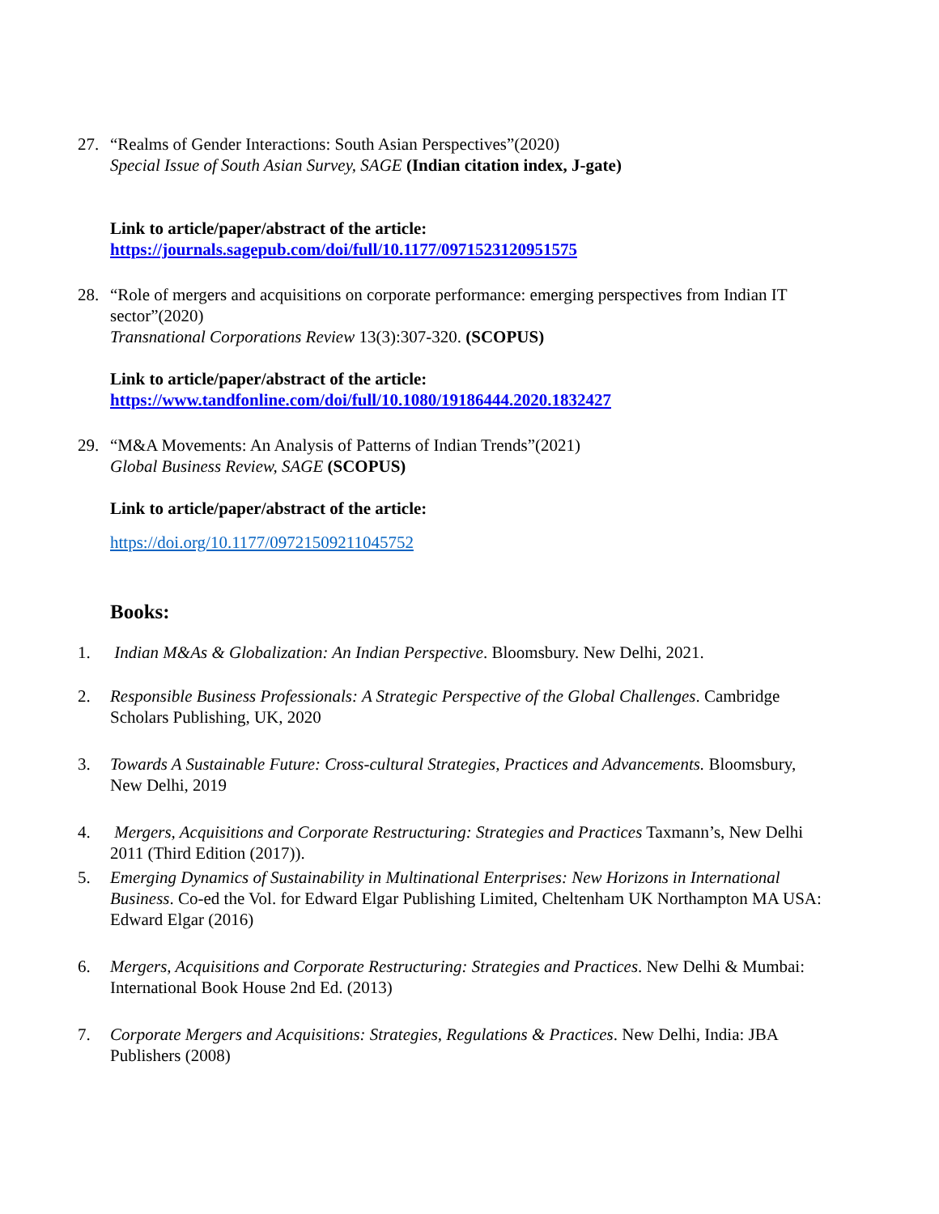27. “Realms of Gender Interactions: South Asian Perspectives”(2020)
Special Issue of South Asian Survey, SAGE (Indian citation index, J-gate)
Link to article/paper/abstract of the article:
https://journals.sagepub.com/doi/full/10.1177/0971523120951575
28. “Role of mergers and acquisitions on corporate performance: emerging perspectives from Indian IT sector”(2020)
Transnational Corporations Review 13(3):307-320. (SCOPUS)
Link to article/paper/abstract of the article:
https://www.tandfonline.com/doi/full/10.1080/19186444.2020.1832427
29. “M&A Movements: An Analysis of Patterns of Indian Trends”(2021)
Global Business Review, SAGE (SCOPUS)
Link to article/paper/abstract of the article:
https://doi.org/10.1177/09721509211045752
Books:
1. Indian M&As & Globalization: An Indian Perspective. Bloomsbury. New Delhi, 2021.
2. Responsible Business Professionals: A Strategic Perspective of the Global Challenges. Cambridge Scholars Publishing, UK, 2020
3. Towards A Sustainable Future: Cross-cultural Strategies, Practices and Advancements. Bloomsbury, New Delhi, 2019
4. Mergers, Acquisitions and Corporate Restructuring: Strategies and Practices Taxmann’s, New Delhi 2011 (Third Edition (2017)).
5. Emerging Dynamics of Sustainability in Multinational Enterprises: New Horizons in International Business. Co-ed the Vol. for Edward Elgar Publishing Limited, Cheltenham UK Northampton MA USA: Edward Elgar (2016)
6. Mergers, Acquisitions and Corporate Restructuring: Strategies and Practices. New Delhi & Mumbai: International Book House 2nd Ed. (2013)
7. Corporate Mergers and Acquisitions: Strategies, Regulations & Practices. New Delhi, India: JBA Publishers (2008)